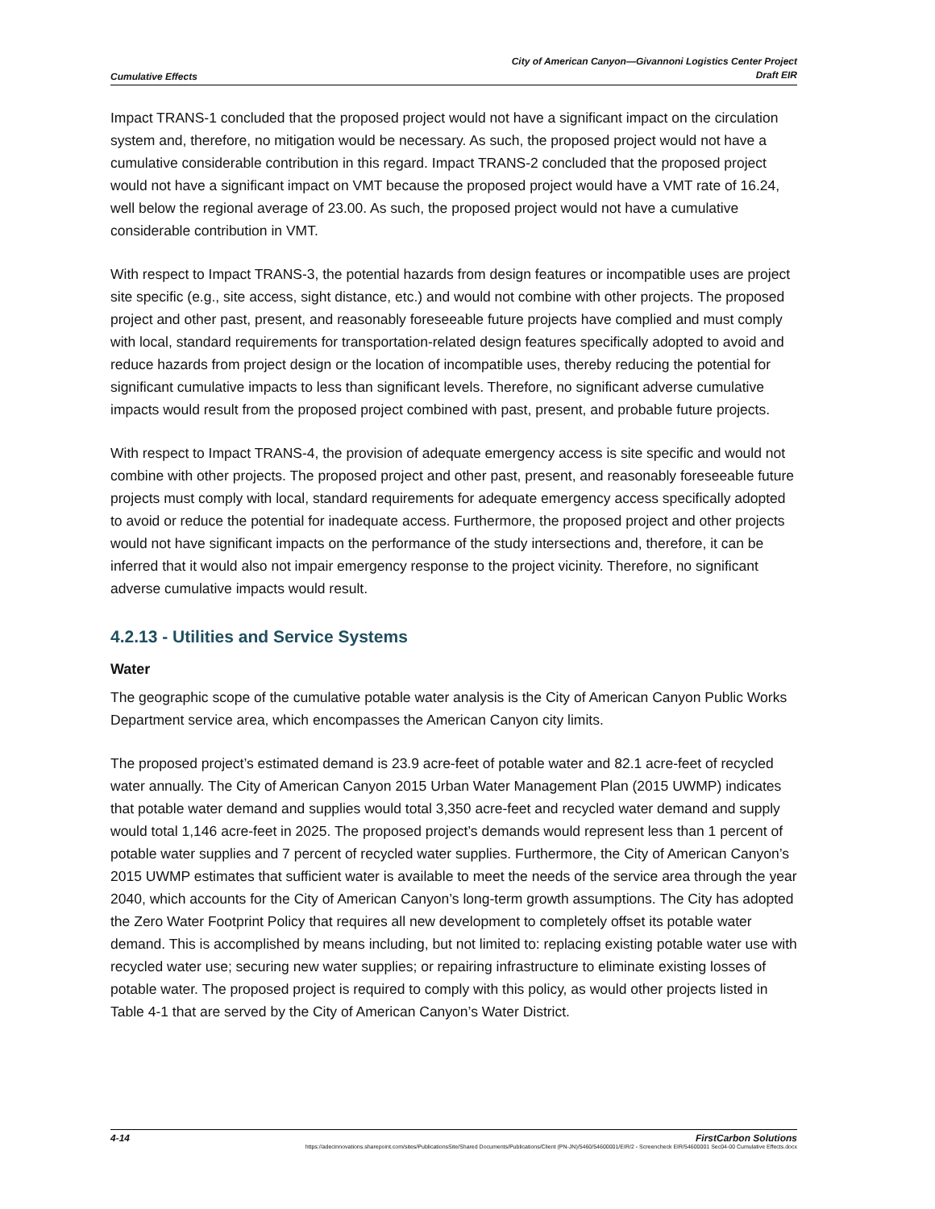Cumulative Effects City of American Canyon—Givannoni Logistics Center Project
Draft EIR
Impact TRANS-1 concluded that the proposed project would not have a significant impact on the circulation system and, therefore, no mitigation would be necessary. As such, the proposed project would not have a cumulative considerable contribution in this regard. Impact TRANS-2 concluded that the proposed project would not have a significant impact on VMT because the proposed project would have a VMT rate of 16.24, well below the regional average of 23.00. As such, the proposed project would not have a cumulative considerable contribution in VMT.
With respect to Impact TRANS-3, the potential hazards from design features or incompatible uses are project site specific (e.g., site access, sight distance, etc.) and would not combine with other projects. The proposed project and other past, present, and reasonably foreseeable future projects have complied and must comply with local, standard requirements for transportation-related design features specifically adopted to avoid and reduce hazards from project design or the location of incompatible uses, thereby reducing the potential for significant cumulative impacts to less than significant levels. Therefore, no significant adverse cumulative impacts would result from the proposed project combined with past, present, and probable future projects.
With respect to Impact TRANS-4, the provision of adequate emergency access is site specific and would not combine with other projects. The proposed project and other past, present, and reasonably foreseeable future projects must comply with local, standard requirements for adequate emergency access specifically adopted to avoid or reduce the potential for inadequate access. Furthermore, the proposed project and other projects would not have significant impacts on the performance of the study intersections and, therefore, it can be inferred that it would also not impair emergency response to the project vicinity. Therefore, no significant adverse cumulative impacts would result.
4.2.13 - Utilities and Service Systems
Water
The geographic scope of the cumulative potable water analysis is the City of American Canyon Public Works Department service area, which encompasses the American Canyon city limits.
The proposed project’s estimated demand is 23.9 acre-feet of potable water and 82.1 acre-feet of recycled water annually. The City of American Canyon 2015 Urban Water Management Plan (2015 UWMP) indicates that potable water demand and supplies would total 3,350 acre-feet and recycled water demand and supply would total 1,146 acre-feet in 2025. The proposed project’s demands would represent less than 1 percent of potable water supplies and 7 percent of recycled water supplies. Furthermore, the City of American Canyon’s 2015 UWMP estimates that sufficient water is available to meet the needs of the service area through the year 2040, which accounts for the City of American Canyon’s long-term growth assumptions. The City has adopted the Zero Water Footprint Policy that requires all new development to completely offset its potable water demand. This is accomplished by means including, but not limited to: replacing existing potable water use with recycled water use; securing new water supplies; or repairing infrastructure to eliminate existing losses of potable water. The proposed project is required to comply with this policy, as would other projects listed in Table 4-1 that are served by the City of American Canyon’s Water District.
4-14 FirstCarbon Solutions
https://adecinnovations.sharepoint.com/sites/PublicationsSite/Shared Documents/Publications/Client (PN-JN)/5460/54600001/EIR/2 - Screencheck EIR/54600001 Sec04-00 Cumulative Effects.docx